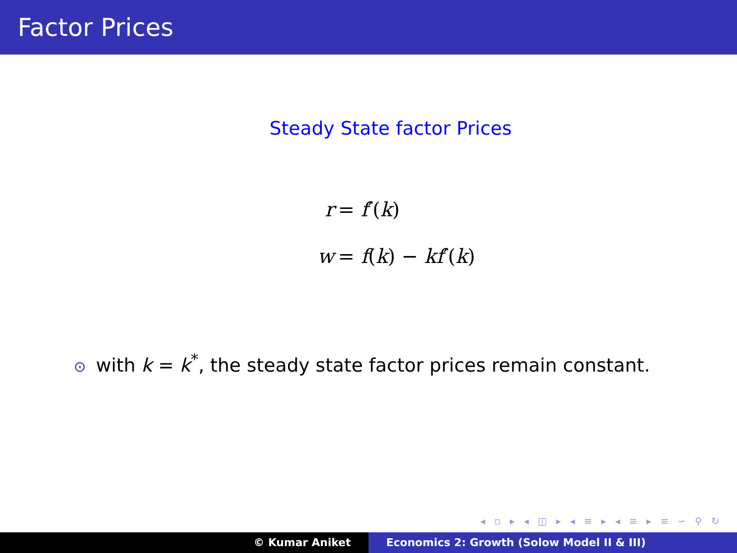Factor Prices
Steady State factor Prices
r = f′(k)
w = f(k) − kf′(k)
⊙ with k = k<sup>*</sup>, the steady state factor prices remain constant.
◂ ▫ ▸ ◂ ◫ ▸ ◂ ≡ ▸ ◂ ≡ ▸ ≡ ∽ ⚲ ↻
© Kumar Aniket Economics 2: Growth (Solow Model II & III)